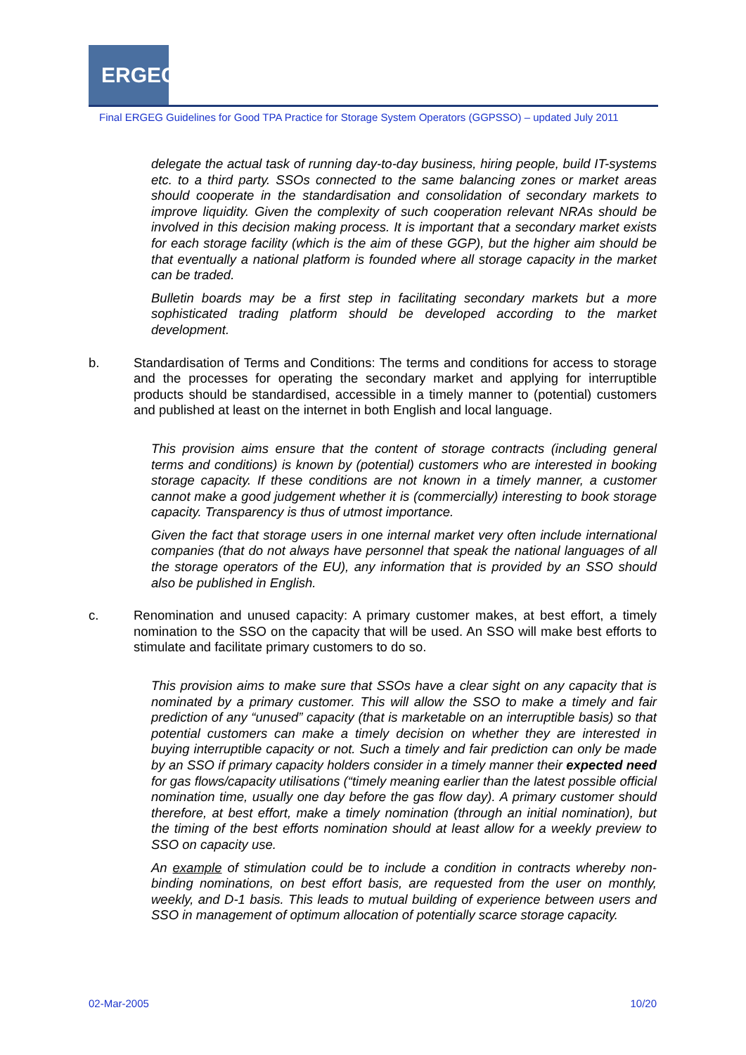ERGEG
Final ERGEG Guidelines for Good TPA Practice for Storage System Operators (GGPSSO) – updated July 2011
delegate the actual task of running day-to-day business, hiring people, build IT-systems etc. to a third party. SSOs connected to the same balancing zones or market areas should cooperate in the standardisation and consolidation of secondary markets to improve liquidity. Given the complexity of such cooperation relevant NRAs should be involved in this decision making process. It is important that a secondary market exists for each storage facility (which is the aim of these GGP), but the higher aim should be that eventually a national platform is founded where all storage capacity in the market can be traded.
Bulletin boards may be a first step in facilitating secondary markets but a more sophisticated trading platform should be developed according to the market development.
b. Standardisation of Terms and Conditions: The terms and conditions for access to storage and the processes for operating the secondary market and applying for interruptible products should be standardised, accessible in a timely manner to (potential) customers and published at least on the internet in both English and local language.
This provision aims ensure that the content of storage contracts (including general terms and conditions) is known by (potential) customers who are interested in booking storage capacity. If these conditions are not known in a timely manner, a customer cannot make a good judgement whether it is (commercially) interesting to book storage capacity. Transparency is thus of utmost importance.
Given the fact that storage users in one internal market very often include international companies (that do not always have personnel that speak the national languages of all the storage operators of the EU), any information that is provided by an SSO should also be published in English.
c. Renomination and unused capacity: A primary customer makes, at best effort, a timely nomination to the SSO on the capacity that will be used. An SSO will make best efforts to stimulate and facilitate primary customers to do so.
This provision aims to make sure that SSOs have a clear sight on any capacity that is nominated by a primary customer. This will allow the SSO to make a timely and fair prediction of any “unused” capacity (that is marketable on an interruptible basis) so that potential customers can make a timely decision on whether they are interested in buying interruptible capacity or not. Such a timely and fair prediction can only be made by an SSO if primary capacity holders consider in a timely manner their expected need for gas flows/capacity utilisations (“timely meaning earlier than the latest possible official nomination time, usually one day before the gas flow day). A primary customer should therefore, at best effort, make a timely nomination (through an initial nomination), but the timing of the best efforts nomination should at least allow for a weekly preview to SSO on capacity use.
An example of stimulation could be to include a condition in contracts whereby non-binding nominations, on best effort basis, are requested from the user on monthly, weekly, and D-1 basis. This leads to mutual building of experience between users and SSO in management of optimum allocation of potentially scarce storage capacity.
02-Mar-2005 10/20